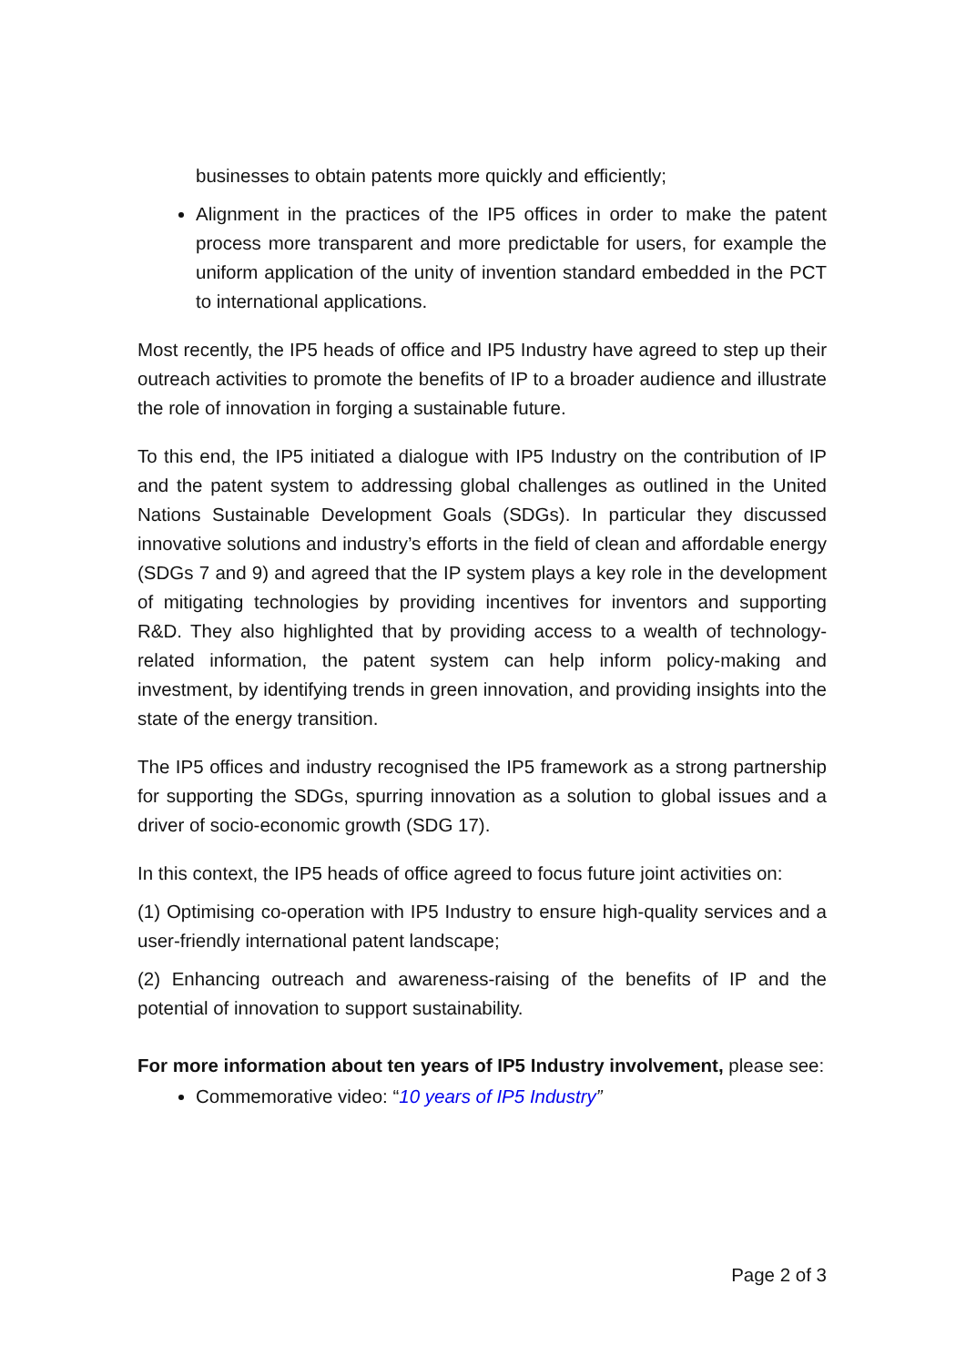businesses to obtain patents more quickly and efficiently;
Alignment in the practices of the IP5 offices in order to make the patent process more transparent and more predictable for users, for example the uniform application of the unity of invention standard embedded in the PCT to international applications.
Most recently, the IP5 heads of office and IP5 Industry have agreed to step up their outreach activities to promote the benefits of IP to a broader audience and illustrate the role of innovation in forging a sustainable future.
To this end, the IP5 initiated a dialogue with IP5 Industry on the contribution of IP and the patent system to addressing global challenges as outlined in the United Nations Sustainable Development Goals (SDGs). In particular they discussed innovative solutions and industry’s efforts in the field of clean and affordable energy (SDGs 7 and 9) and agreed that the IP system plays a key role in the development of mitigating technologies by providing incentives for inventors and supporting R&D. They also highlighted that by providing access to a wealth of technology-related information, the patent system can help inform policy-making and investment, by identifying trends in green innovation, and providing insights into the state of the energy transition.
The IP5 offices and industry recognised the IP5 framework as a strong partnership for supporting the SDGs, spurring innovation as a solution to global issues and a driver of socio-economic growth (SDG 17).
In this context, the IP5 heads of office agreed to focus future joint activities on:
(1) Optimising co-operation with IP5 Industry to ensure high-quality services and a user-friendly international patent landscape;
(2) Enhancing outreach and awareness-raising of the benefits of IP and the potential of innovation to support sustainability.
For more information about ten years of IP5 Industry involvement, please see:
Commemorative video: “10 years of IP5 Industry”
Page 2 of 3